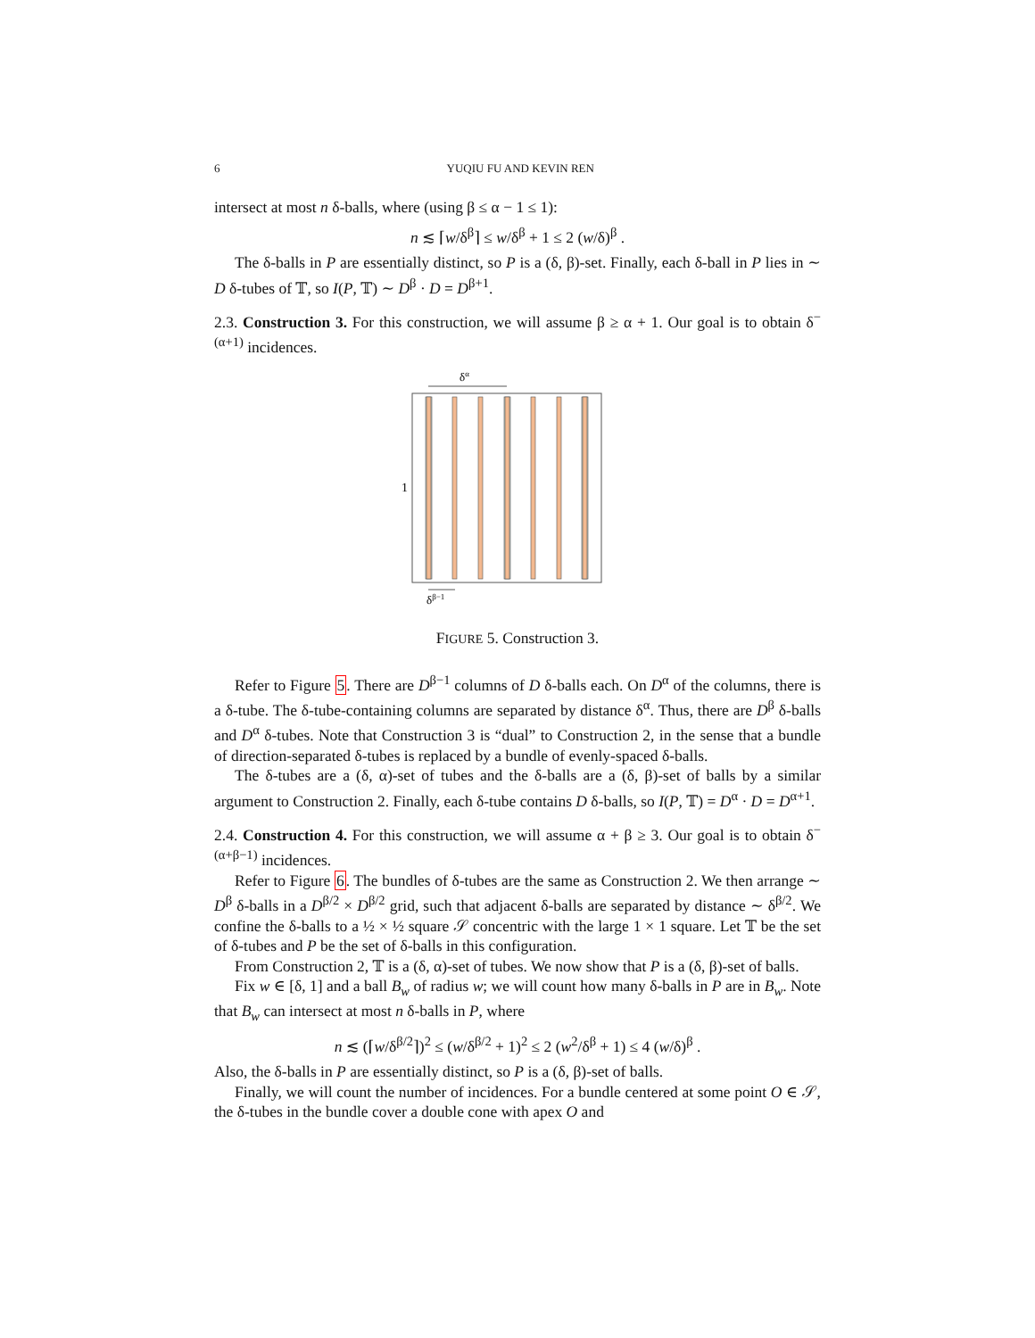6 YUQIU FU AND KEVIN REN
intersect at most n δ-balls, where (using β ≤ α − 1 ≤ 1):
n ≲ ⌈w/δ<sup>β</sup>⌉ ≤ w/δ<sup>β</sup> + 1 ≤ 2 (w/δ)<sup>β</sup> .
The δ-balls in P are essentially distinct, so P is a (δ, β)-set. Finally, each δ-ball in P lies in ∼ D δ-tubes of 𝕋, so I(P, 𝕋) ∼ D<sup>β</sup> · D = D<sup>β+1</sup>.
2.3. Construction 3. For this construction, we will assume β ≥ α + 1. Our goal is to obtain δ<sup>−(α+1)</sup> incidences.
δα
1
δβ−1
FIGURE 5. Construction 3.
Refer to Figure 5. There are D<sup>β−1</sup> columns of D δ-balls each. On D<sup>α</sup> of the columns, there is a δ-tube. The δ-tube-containing columns are separated by distance δ<sup>α</sup>. Thus, there are D<sup>β</sup> δ-balls and D<sup>α</sup> δ-tubes. Note that Construction 3 is “dual” to Construction 2, in the sense that a bundle of direction-separated δ-tubes is replaced by a bundle of evenly-spaced δ-balls.
The δ-tubes are a (δ, α)-set of tubes and the δ-balls are a (δ, β)-set of balls by a similar argument to Construction 2. Finally, each δ-tube contains D δ-balls, so I(P, 𝕋) = D<sup>α</sup> · D = D<sup>α+1</sup>.
2.4. Construction 4. For this construction, we will assume α + β ≥ 3. Our goal is to obtain δ<sup>−(α+β−1)</sup> incidences.
Refer to Figure 6. The bundles of δ-tubes are the same as Construction 2. We then arrange ∼ D<sup>β</sup> δ-balls in a D<sup>β/2</sup> × D<sup>β/2</sup> grid, such that adjacent δ-balls are separated by distance ∼ δ<sup>β/2</sup>. We confine the δ-balls to a ½ × ½ square 𝒮 concentric with the large 1 × 1 square. Let 𝕋 be the set of δ-tubes and P be the set of δ-balls in this configuration.
From Construction 2, 𝕋 is a (δ, α)-set of tubes. We now show that P is a (δ, β)-set of balls.
Fix w ∈ [δ, 1] and a ball B<sub>w</sub> of radius w; we will count how many δ-balls in P are in B<sub>w</sub>. Note that B<sub>w</sub> can intersect at most n δ-balls in P, where
n ≲ (⌈w/δ<sup>β/2</sup>⌉)<sup>2</sup> ≤ (w/δ<sup>β/2</sup> + 1)<sup>2</sup> ≤ 2 (w<sup>2</sup>/δ<sup>β</sup> + 1) ≤ 4 (w/δ)<sup>β</sup> .
Also, the δ-balls in P are essentially distinct, so P is a (δ, β)-set of balls.
Finally, we will count the number of incidences. For a bundle centered at some point O ∈ 𝒮, the δ-tubes in the bundle cover a double cone with apex O and